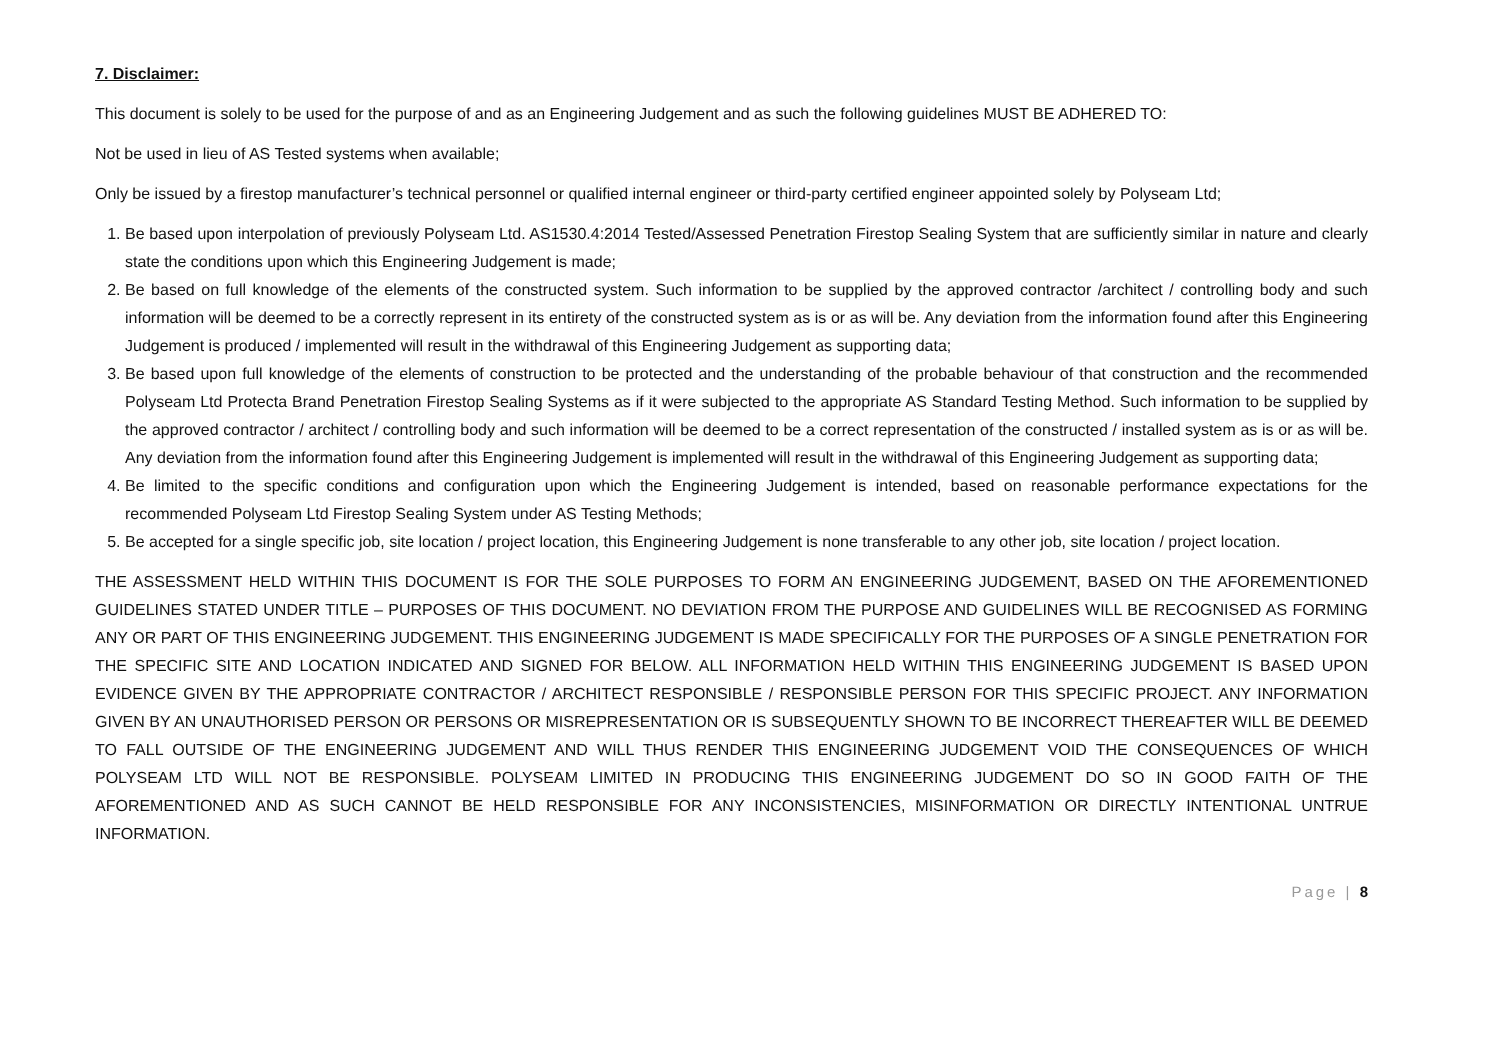7. Disclaimer:
This document is solely to be used for the purpose of and as an Engineering Judgement and as such the following guidelines MUST BE ADHERED TO:
Not be used in lieu of AS Tested systems when available;
Only be issued by a firestop manufacturer’s technical personnel or qualified internal engineer or third-party certified engineer appointed solely by Polyseam Ltd;
1. Be based upon interpolation of previously Polyseam Ltd. AS1530.4:2014 Tested/Assessed Penetration Firestop Sealing System that are sufficiently similar in nature and clearly state the conditions upon which this Engineering Judgement is made;
2. Be based on full knowledge of the elements of the constructed system. Such information to be supplied by the approved contractor /architect / controlling body and such information will be deemed to be a correctly represent in its entirety of the constructed system as is or as will be. Any deviation from the information found after this Engineering Judgement is produced / implemented will result in the withdrawal of this Engineering Judgement as supporting data;
3. Be based upon full knowledge of the elements of construction to be protected and the understanding of the probable behaviour of that construction and the recommended Polyseam Ltd Protecta Brand Penetration Firestop Sealing Systems as if it were subjected to the appropriate AS Standard Testing Method. Such information to be supplied by the approved contractor / architect / controlling body and such information will be deemed to be a correct representation of the constructed / installed system as is or as will be. Any deviation from the information found after this Engineering Judgement is implemented will result in the withdrawal of this Engineering Judgement as supporting data;
4. Be limited to the specific conditions and configuration upon which the Engineering Judgement is intended, based on reasonable performance expectations for the recommended Polyseam Ltd Firestop Sealing System under AS Testing Methods;
5. Be accepted for a single specific job, site location / project location, this Engineering Judgement is none transferable to any other job, site location / project location.
THE ASSESSMENT HELD WITHIN THIS DOCUMENT IS FOR THE SOLE PURPOSES TO FORM AN ENGINEERING JUDGEMENT, BASED ON THE AFOREMENTIONED GUIDELINES STATED UNDER TITLE – PURPOSES OF THIS DOCUMENT. NO DEVIATION FROM THE PURPOSE AND GUIDELINES WILL BE RECOGNISED AS FORMING ANY OR PART OF THIS ENGINEERING JUDGEMENT. THIS ENGINEERING JUDGEMENT IS MADE SPECIFICALLY FOR THE PURPOSES OF A SINGLE PENETRATION FOR THE SPECIFIC SITE AND LOCATION INDICATED AND SIGNED FOR BELOW. ALL INFORMATION HELD WITHIN THIS ENGINEERING JUDGEMENT IS BASED UPON EVIDENCE GIVEN BY THE APPROPRIATE CONTRACTOR / ARCHITECT RESPONSIBLE / RESPONSIBLE PERSON FOR THIS SPECIFIC PROJECT. ANY INFORMATION GIVEN BY AN UNAUTHORISED PERSON OR PERSONS OR MISREPRESENTATION OR IS SUBSEQUENTLY SHOWN TO BE INCORRECT THEREAFTER WILL BE DEEMED TO FALL OUTSIDE OF THE ENGINEERING JUDGEMENT AND WILL THUS RENDER THIS ENGINEERING JUDGEMENT VOID THE CONSEQUENCES OF WHICH POLYSEAM LTD WILL NOT BE RESPONSIBLE. POLYSEAM LIMITED IN PRODUCING THIS ENGINEERING JUDGEMENT DO SO IN GOOD FAITH OF THE AFOREMENTIONED AND AS SUCH CANNOT BE HELD RESPONSIBLE FOR ANY INCONSISTENCIES, MISINFORMATION OR DIRECTLY INTENTIONAL UNTRUE INFORMATION.
Page | 8